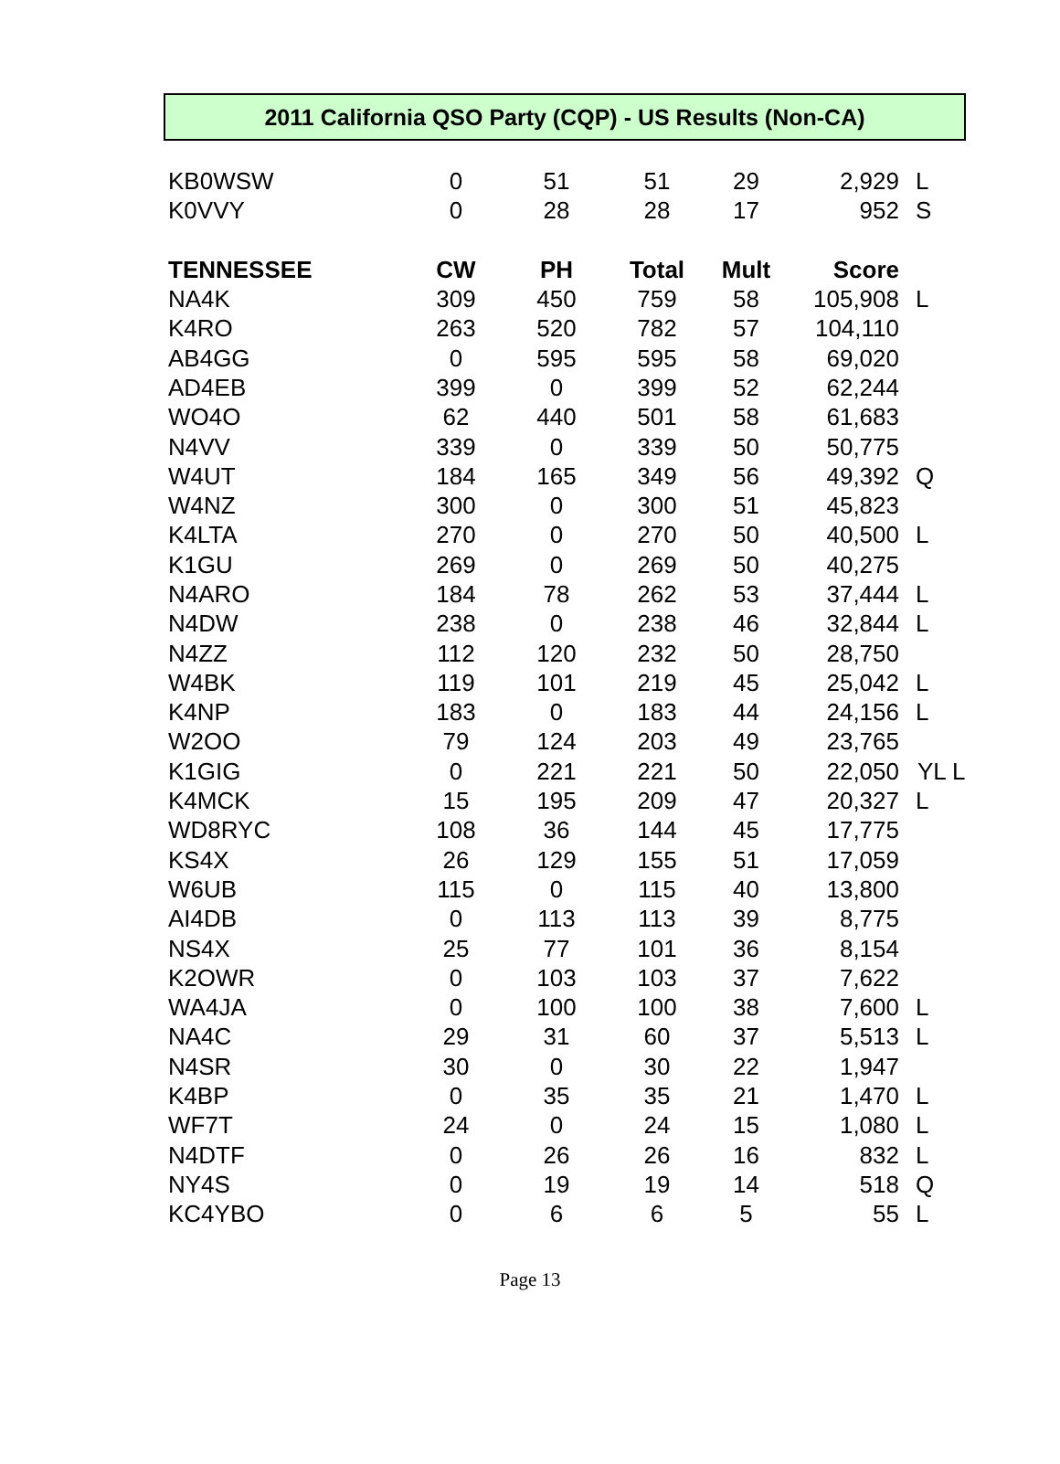2011 California QSO Party (CQP) - US Results (Non-CA)
| KB0WSW | 0 | 51 | 51 | 29 | 2,929 | L |
| K0VVY | 0 | 28 | 28 | 17 | 952 | S |
| TENNESSEE | CW | PH | Total | Mult | Score | |
| NA4K | 309 | 450 | 759 | 58 | 105,908 | L |
| K4RO | 263 | 520 | 782 | 57 | 104,110 | |
| AB4GG | 0 | 595 | 595 | 58 | 69,020 | |
| AD4EB | 399 | 0 | 399 | 52 | 62,244 | |
| WO4O | 62 | 440 | 501 | 58 | 61,683 | |
| N4VV | 339 | 0 | 339 | 50 | 50,775 | |
| W4UT | 184 | 165 | 349 | 56 | 49,392 | Q |
| W4NZ | 300 | 0 | 300 | 51 | 45,823 | |
| K4LTA | 270 | 0 | 270 | 50 | 40,500 | L |
| K1GU | 269 | 0 | 269 | 50 | 40,275 | |
| N4ARO | 184 | 78 | 262 | 53 | 37,444 | L |
| N4DW | 238 | 0 | 238 | 46 | 32,844 | L |
| N4ZZ | 112 | 120 | 232 | 50 | 28,750 | |
| W4BK | 119 | 101 | 219 | 45 | 25,042 | L |
| K4NP | 183 | 0 | 183 | 44 | 24,156 | L |
| W2OO | 79 | 124 | 203 | 49 | 23,765 | |
| K1GIG | 0 | 221 | 221 | 50 | 22,050 | YL L |
| K4MCK | 15 | 195 | 209 | 47 | 20,327 | L |
| WD8RYC | 108 | 36 | 144 | 45 | 17,775 | |
| KS4X | 26 | 129 | 155 | 51 | 17,059 | |
| W6UB | 115 | 0 | 115 | 40 | 13,800 | |
| AI4DB | 0 | 113 | 113 | 39 | 8,775 | |
| NS4X | 25 | 77 | 101 | 36 | 8,154 | |
| K2OWR | 0 | 103 | 103 | 37 | 7,622 | |
| WA4JA | 0 | 100 | 100 | 38 | 7,600 | L |
| NA4C | 29 | 31 | 60 | 37 | 5,513 | L |
| N4SR | 30 | 0 | 30 | 22 | 1,947 | |
| K4BP | 0 | 35 | 35 | 21 | 1,470 | L |
| WF7T | 24 | 0 | 24 | 15 | 1,080 | L |
| N4DTF | 0 | 26 | 26 | 16 | 832 | L |
| NY4S | 0 | 19 | 19 | 14 | 518 | Q |
| KC4YBO | 0 | 6 | 6 | 5 | 55 | L |
Page 13